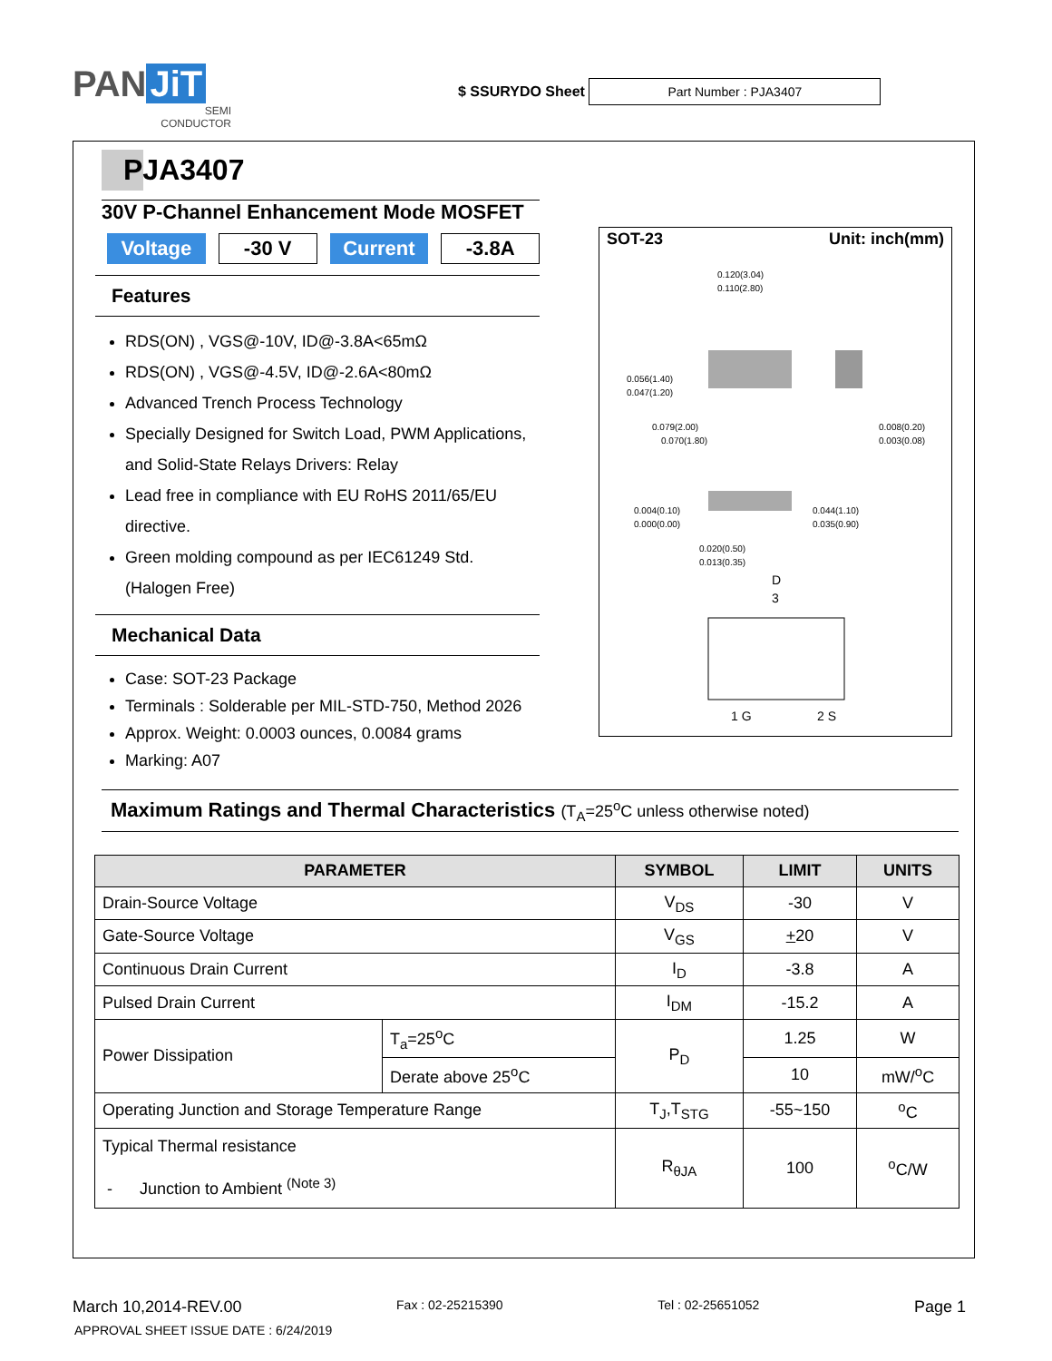PAN JiT
SEMI
CONDUCTOR
$ SSURYDO Sheet Part Number : PJA3407
PJA3407
30V P-Channel Enhancement Mode MOSFET
Voltage -30 V Current -3.8A
Features
RDS(ON) , VGS@-10V, ID@-3.8A<65mΩ
RDS(ON) , VGS@-4.5V, ID@-2.6A<80mΩ
Advanced Trench Process Technology
Specially Designed for Switch Load, PWM Applications, and Solid-State Relays Drivers: Relay
Lead free in compliance with EU RoHS 2011/65/EU directive.
Green molding compound as per IEC61249 Std. (Halogen Free)
Mechanical Data
Case: SOT-23 Package
Terminals : Solderable per MIL-STD-750, Method 2026
Approx. Weight: 0.0003 ounces, 0.0084 grams
Marking: A07
SOT-23 Unit: inch(mm)
0.120(3.04)
0.110(2.80)
0.056(1.40)
0.047(1.20)
0.079(2.00)
0.070(1.80)
0.008(0.20)
0.003(0.08)
0.004(0.10)
0.000(0.00)
0.044(1.10)
0.035(0.90)
0.020(0.50)
0.013(0.35)
D
3
1 G
2 S
Maximum Ratings and Thermal Characteristics (T<sub>A</sub>=25<sup>o</sup>C unless otherwise noted)
| PARAMETER | | SYMBOL | LIMIT | UNITS |
| --- | --- | --- | --- | --- |
| Drain-Source Voltage | | V<sub>DS</sub> | -30 | V |
| Gate-Source Voltage | | V<sub>GS</sub> | + 20 | V |
| Continuous Drain Current | | I<sub>D</sub> | -3.8 | A |
| Pulsed Drain Current | | I<sub>DM</sub> | -15.2 | A |
| Power Dissipation | T<sub>a</sub>=25<sup>o</sup>C | P<sub>D</sub> | 1.25 | W |
| | Derate above 25<sup>o</sup>C | | 10 | mW/<sup>o</sup>C |
| Operating Junction and Storage Temperature Range | | T<sub>J</sub>,T<sub>STG</sub> | -55~150 | <sup>o</sup> C |
| Typical Thermal resistance - Junction to Ambient <sup>(Note 3)</sup> | | R<sub>θJA</sub> | 100 | <sup>o</sup> C/W |
March 10,2014-REV.00 Fax : 02-25215390 Tel : 02-25651052 Page 1
APPROVAL SHEET ISSUE DATE : 6/24/2019